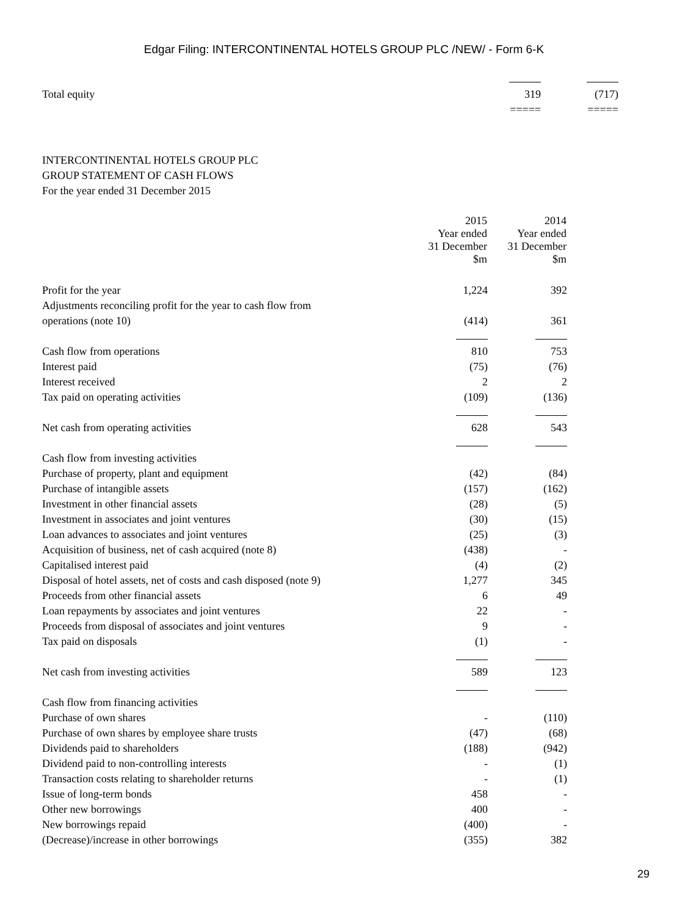Edgar Filing: INTERCONTINENTAL HOTELS GROUP PLC /NEW/ - Form 6-K
| Total equity | 319 | (717) |
| | ===== | ===== |
INTERCONTINENTAL HOTELS GROUP PLC
GROUP STATEMENT OF CASH FLOWS
For the year ended 31 December 2015
| | 2015 Year ended 31 December $m | 2014 Year ended 31 December $m |
| --- | --- | --- |
| Profit for the year | 1,224 | 392 |
| Adjustments reconciling profit for the year to cash flow from | | |
| operations (note 10) | (414) | 361 |
| Cash flow from operations | 810 | 753 |
| Interest paid | (75) | (76) |
| Interest received | 2 | 2 |
| Tax paid on operating activities | (109) | (136) |
| Net cash from operating activities | 628 | 543 |
| Cash flow from investing activities | | |
| Purchase of property, plant and equipment | (42) | (84) |
| Purchase of intangible assets | (157) | (162) |
| Investment in other financial assets | (28) | (5) |
| Investment in associates and joint ventures | (30) | (15) |
| Loan advances to associates and joint ventures | (25) | (3) |
| Acquisition of business, net of cash acquired (note 8) | (438) | - |
| Capitalised interest paid | (4) | (2) |
| Disposal of hotel assets, net of costs and cash disposed (note 9) | 1,277 | 345 |
| Proceeds from other financial assets | 6 | 49 |
| Loan repayments by associates and joint ventures | 22 | - |
| Proceeds from disposal of associates and joint ventures | 9 | - |
| Tax paid on disposals | (1) | - |
| Net cash from investing activities | 589 | 123 |
| Cash flow from financing activities | | |
| Purchase of own shares | - | (110) |
| Purchase of own shares by employee share trusts | (47) | (68) |
| Dividends paid to shareholders | (188) | (942) |
| Dividend paid to non-controlling interests | - | (1) |
| Transaction costs relating to shareholder returns | - | (1) |
| Issue of long-term bonds | 458 | - |
| Other new borrowings | 400 | - |
| New borrowings repaid | (400) | - |
| (Decrease)/increase in other borrowings | (355) | 382 |
29